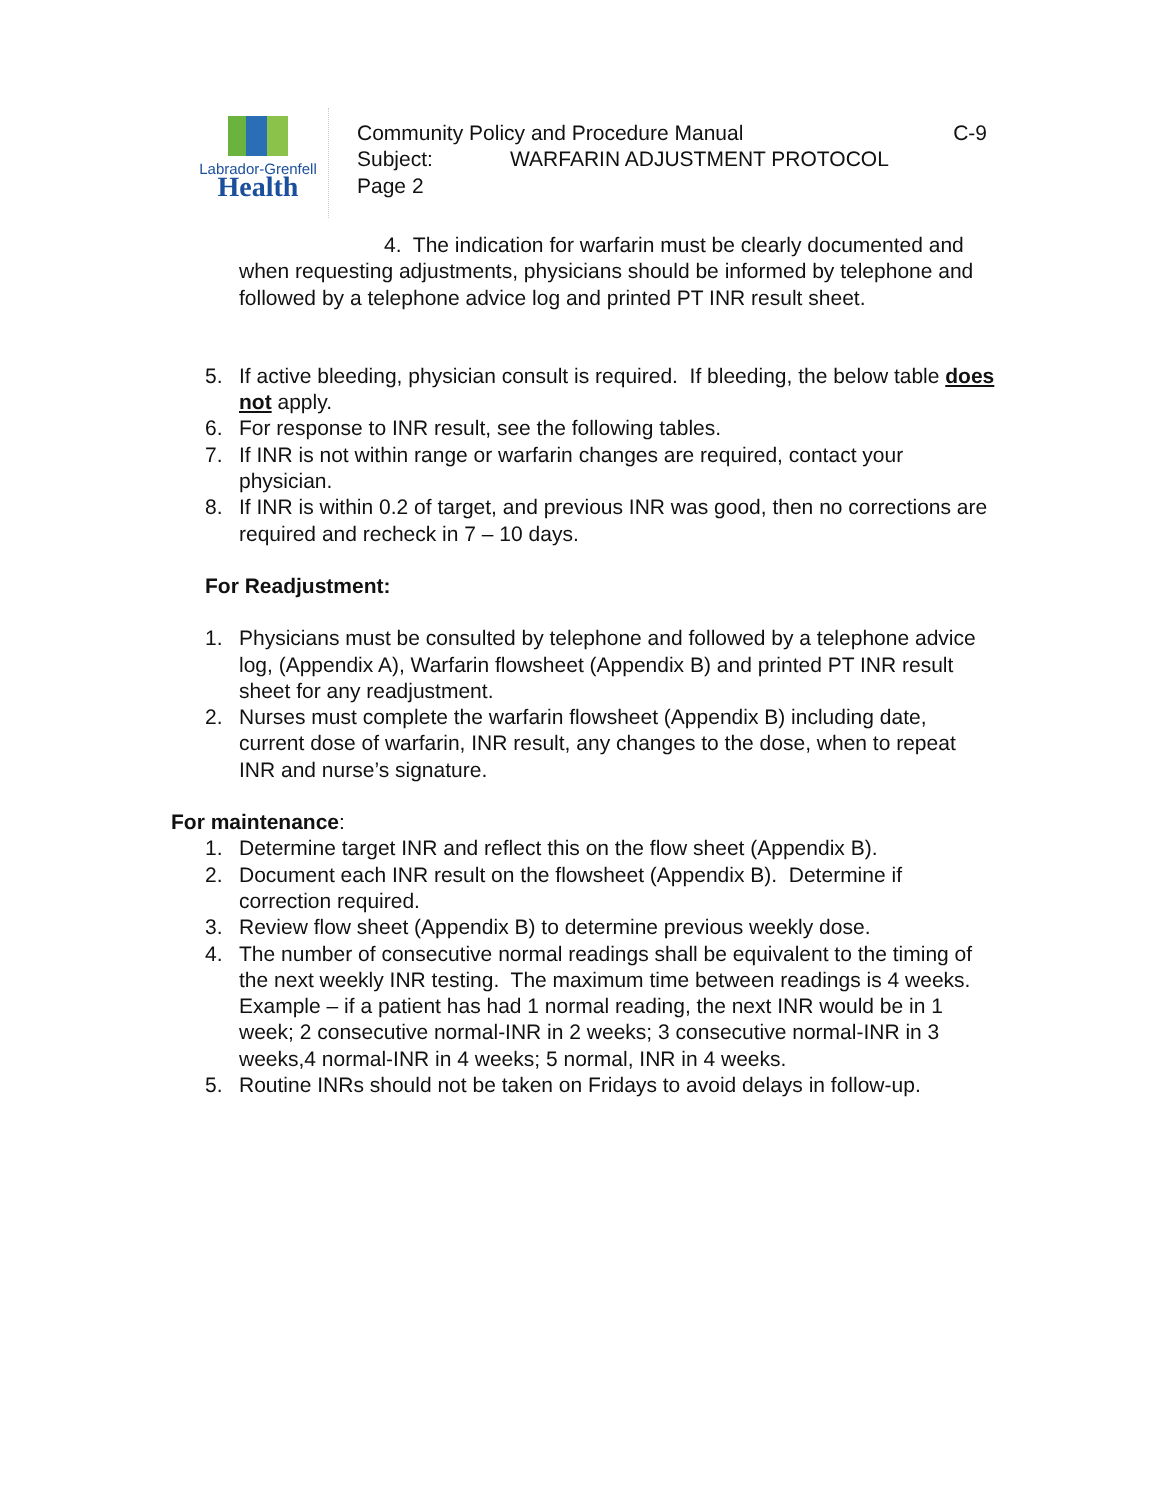Labrador-Grenfell
Health
Community Policy and Procedure Manual C-9
Subject: WARFARIN ADJUSTMENT PROTOCOL
Page 2
4. The indication for warfarin must be clearly documented and when requesting adjustments, physicians should be informed by telephone and followed by a telephone advice log and printed PT INR result sheet.
5. If active bleeding, physician consult is required. If bleeding, the below table does not apply.
6. For response to INR result, see the following tables.
7. If INR is not within range or warfarin changes are required, contact your physician.
8. If INR is within 0.2 of target, and previous INR was good, then no corrections are required and recheck in 7 – 10 days.
For Readjustment:
1. Physicians must be consulted by telephone and followed by a telephone advice log, (Appendix A), Warfarin flowsheet (Appendix B) and printed PT INR result sheet for any readjustment.
2. Nurses must complete the warfarin flowsheet (Appendix B) including date, current dose of warfarin, INR result, any changes to the dose, when to repeat INR and nurse’s signature.
For maintenance:
1. Determine target INR and reflect this on the flow sheet (Appendix B).
2. Document each INR result on the flowsheet (Appendix B). Determine if correction required.
3. Review flow sheet (Appendix B) to determine previous weekly dose.
4. The number of consecutive normal readings shall be equivalent to the timing of the next weekly INR testing. The maximum time between readings is 4 weeks. Example – if a patient has had 1 normal reading, the next INR would be in 1 week; 2 consecutive normal-INR in 2 weeks; 3 consecutive normal-INR in 3 weeks,4 normal-INR in 4 weeks; 5 normal, INR in 4 weeks.
5. Routine INRs should not be taken on Fridays to avoid delays in follow-up.